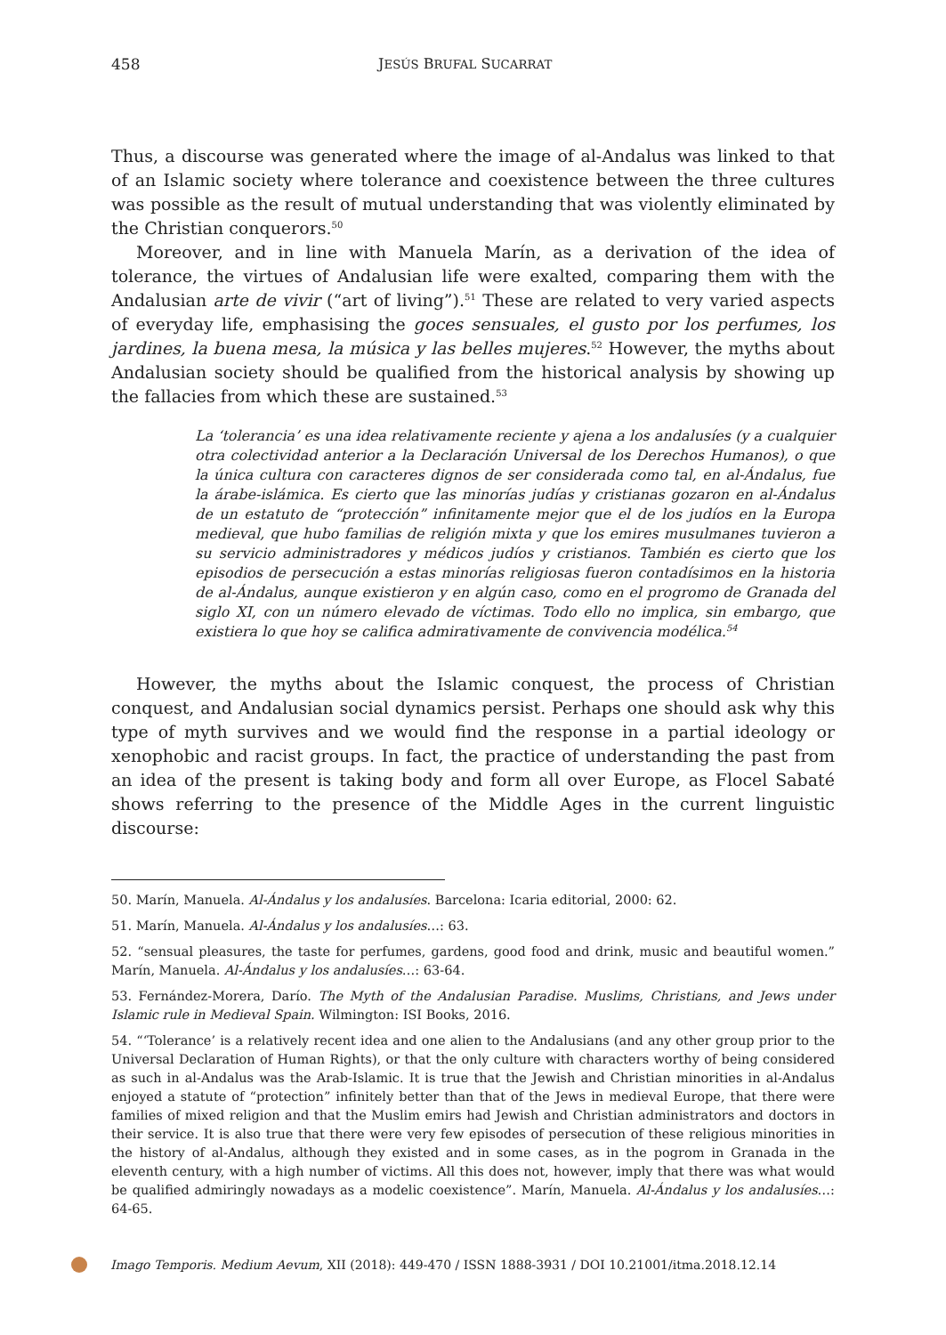458 JESÚS BRUFAL SUCARRAT
Thus, a discourse was generated where the image of al-Andalus was linked to that of an Islamic society where tolerance and coexistence between the three cultures was possible as the result of mutual understanding that was violently eliminated by the Christian conquerors.<sup>50</sup>
Moreover, and in line with Manuela Marín, as a derivation of the idea of tolerance, the virtues of Andalusian life were exalted, comparing them with the Andalusian arte de vivir (“art of living”).<sup>51</sup> These are related to very varied aspects of everyday life, emphasising the goces sensuales, el gusto por los perfumes, los jardines, la buena mesa, la música y las belles mujeres.<sup>52</sup> However, the myths about Andalusian society should be qualified from the historical analysis by showing up the fallacies from which these are sustained.<sup>53</sup>
La ‘tolerancia’ es una idea relativamente reciente y ajena a los andalusíes (y a cualquier otra colectividad anterior a la Declaración Universal de los Derechos Humanos), o que la única cultura con caracteres dignos de ser considerada como tal, en al-Ándalus, fue la árabe-islámica. Es cierto que las minorías judías y cristianas gozaron en al-Ándalus de un estatuto de “protección” infinitamente mejor que el de los judíos en la Europa medieval, que hubo familias de religión mixta y que los emires musulmanes tuvieron a su servicio administradores y médicos judíos y cristianos. También es cierto que los episodios de persecución a estas minorías religiosas fueron contadísimos en la historia de al-Ándalus, aunque existieron y en algún caso, como en el progromo de Granada del siglo XI, con un número elevado de víctimas. Todo ello no implica, sin embargo, que existiera lo que hoy se califica admirativamente de convivencia modélica.<sup>54</sup>
However, the myths about the Islamic conquest, the process of Christian conquest, and Andalusian social dynamics persist. Perhaps one should ask why this type of myth survives and we would find the response in a partial ideology or xenophobic and racist groups. In fact, the practice of understanding the past from an idea of the present is taking body and form all over Europe, as Flocel Sabaté shows referring to the presence of the Middle Ages in the current linguistic discourse:
50. Marín, Manuela. Al-Ándalus y los andalusíes. Barcelona: Icaria editorial, 2000: 62.
51. Marín, Manuela. Al-Ándalus y los andalusíes…: 63.
52. “sensual pleasures, the taste for perfumes, gardens, good food and drink, music and beautiful women.” Marín, Manuela. Al-Ándalus y los andalusíes…: 63-64.
53. Fernández-Morera, Darío. The Myth of the Andalusian Paradise. Muslims, Christians, and Jews under Islamic rule in Medieval Spain. Wilmington: ISI Books, 2016.
54. “‘Tolerance’ is a relatively recent idea and one alien to the Andalusians (and any other group prior to the Universal Declaration of Human Rights), or that the only culture with characters worthy of being considered as such in al-Andalus was the Arab-Islamic. It is true that the Jewish and Christian minorities in al-Andalus enjoyed a statute of “protection” infinitely better than that of the Jews in medieval Europe, that there were families of mixed religion and that the Muslim emirs had Jewish and Christian administrators and doctors in their service. It is also true that there were very few episodes of persecution of these religious minorities in the history of al-Andalus, although they existed and in some cases, as in the pogrom in Granada in the eleventh century, with a high number of victims. All this does not, however, imply that there was what would be qualified admiringly nowadays as a modelic coexistence”. Marín, Manuela. Al-Ándalus y los andalusíes…: 64-65.
Imago Temporis. Medium Aevum, XII (2018): 449-470 / ISSN 1888-3931 / DOI 10.21001/itma.2018.12.14